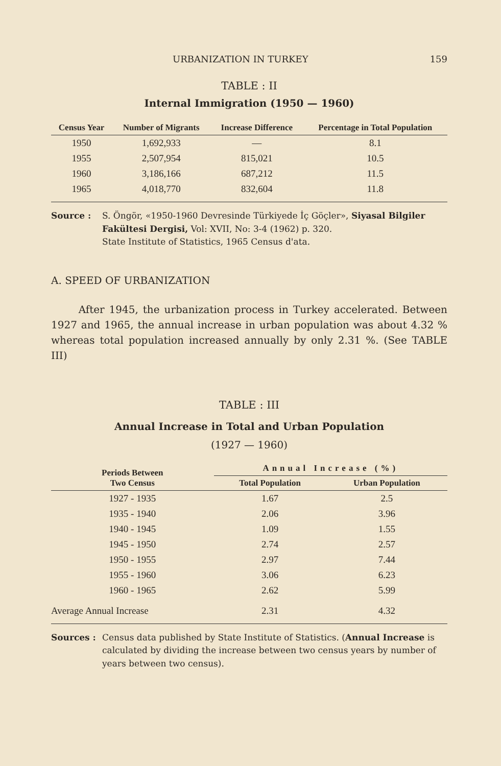URBANIZATION IN TURKEY 159
TABLE : II
Internal Immigration (1950 — 1960)
| Census Year | Number of Migrants | Increase Difference | Percentage in Total Population |
| --- | --- | --- | --- |
| 1950 | 1,692,933 | — | 8.1 |
| 1955 | 2,507,954 | 815,021 | 10.5 |
| 1960 | 3,186,166 | 687,212 | 11.5 |
| 1965 | 4,018,770 | 832,604 | 11.8 |
Source : S. Öngör, «1950-1960 Devresinde Türkiyede İç Göçler», Siyasal Bilgiler Fakültesi Dergisi, Vol: XVII, No: 3-4 (1962) p. 320.
State Institute of Statistics, 1965 Census d'ata.
A. SPEED OF URBANIZATION
After 1945, the urbanization process in Turkey accelerated. Between 1927 and 1965, the annual increase in urban population was about 4.32 % whereas total population increased annually by only 2.31 %. (See TABLE III)
TABLE : III
Annual Increase in Total and Urban Population
(1927 — 1960)
| Periods Between Two Census | Annual Increase (%) | |
| --- | --- | --- |
| | Total Population | Urban Population |
| 1927 - 1935 | 1.67 | 2.5 |
| 1935 - 1940 | 2.06 | 3.96 |
| 1940 - 1945 | 1.09 | 1.55 |
| 1945 - 1950 | 2.74 | 2.57 |
| 1950 - 1955 | 2.97 | 7.44 |
| 1955 - 1960 | 3.06 | 6.23 |
| 1960 - 1965 | 2.62 | 5.99 |
| Average Annual Increase | 2.31 | 4.32 |
Sources : Census data published by State Institute of Statistics. (Annual Increase is calculated by dividing the increase between two census years by number of years between two census).